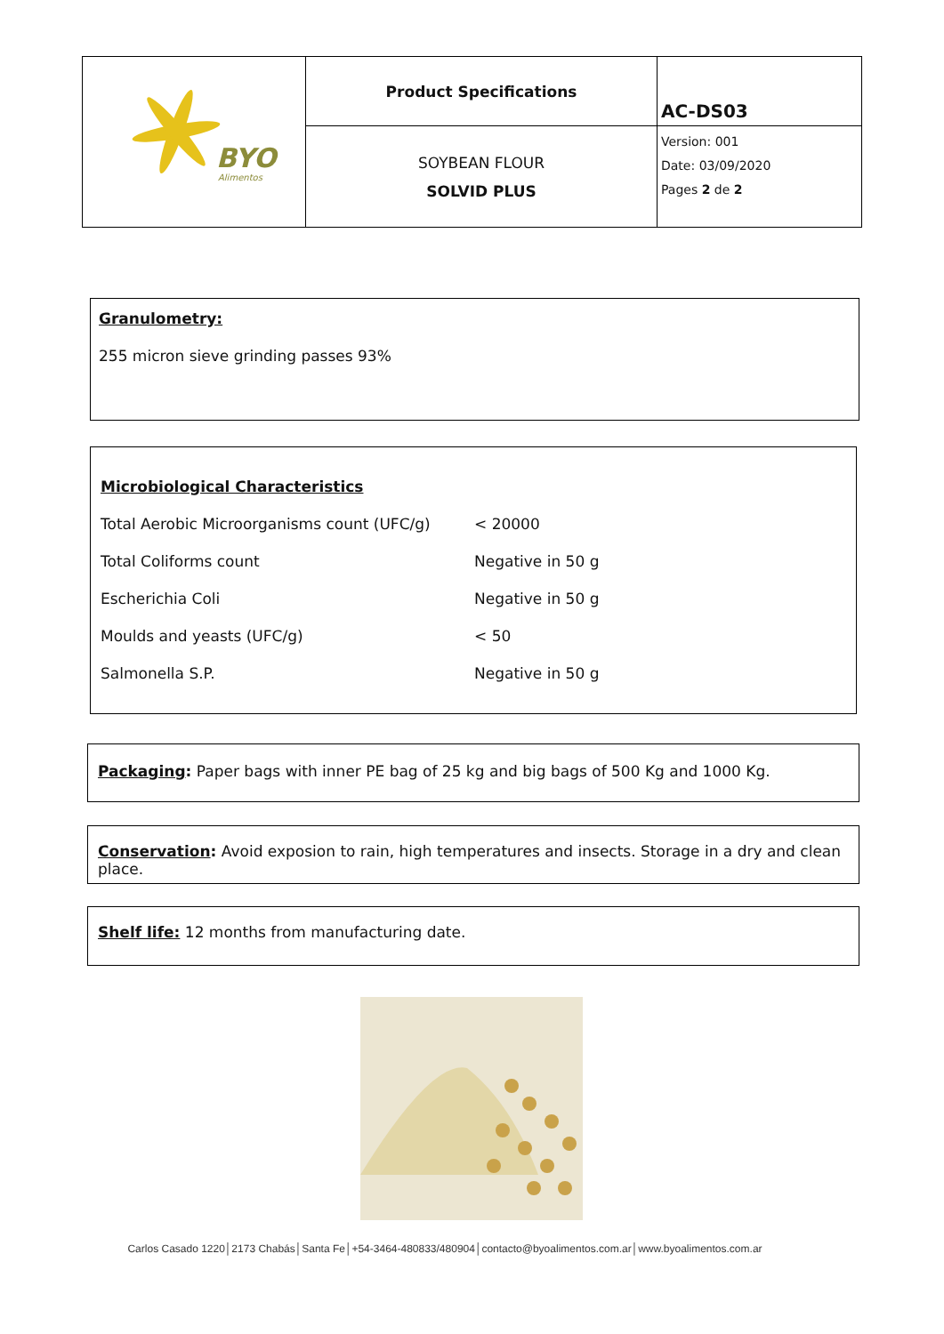| BYO Alimentos | Product Specifications | AC-DS03 |
| | SOYBEAN FLOUR SOLVID PLUS | Version: 001 Date: 03/09/2020 Pages 2 de 2 |
Granulometry:
255 micron sieve grinding passes 93%
Microbiological Characteristics
| Total Aerobic Microorganisms count (UFC/g) | < 20000 |
| Total Coliforms count | Negative in 50 g |
| Escherichia Coli | Negative in 50 g |
| Moulds and yeasts (UFC/g) | < 50 |
| Salmonella S.P. | Negative in 50 g |
Packaging: Paper bags with inner PE bag of 25 kg and big bags of 500 Kg and 1000 Kg.
Conservation: Avoid exposion to rain, high temperatures and insects. Storage in a dry and clean place.
Shelf life: 12 months from manufacturing date.
Carlos Casado 1220│2173 Chabás│Santa Fe│+54-3464-480833/480904│contacto@byoalimentos.com.ar│www.byoalimentos.com.ar